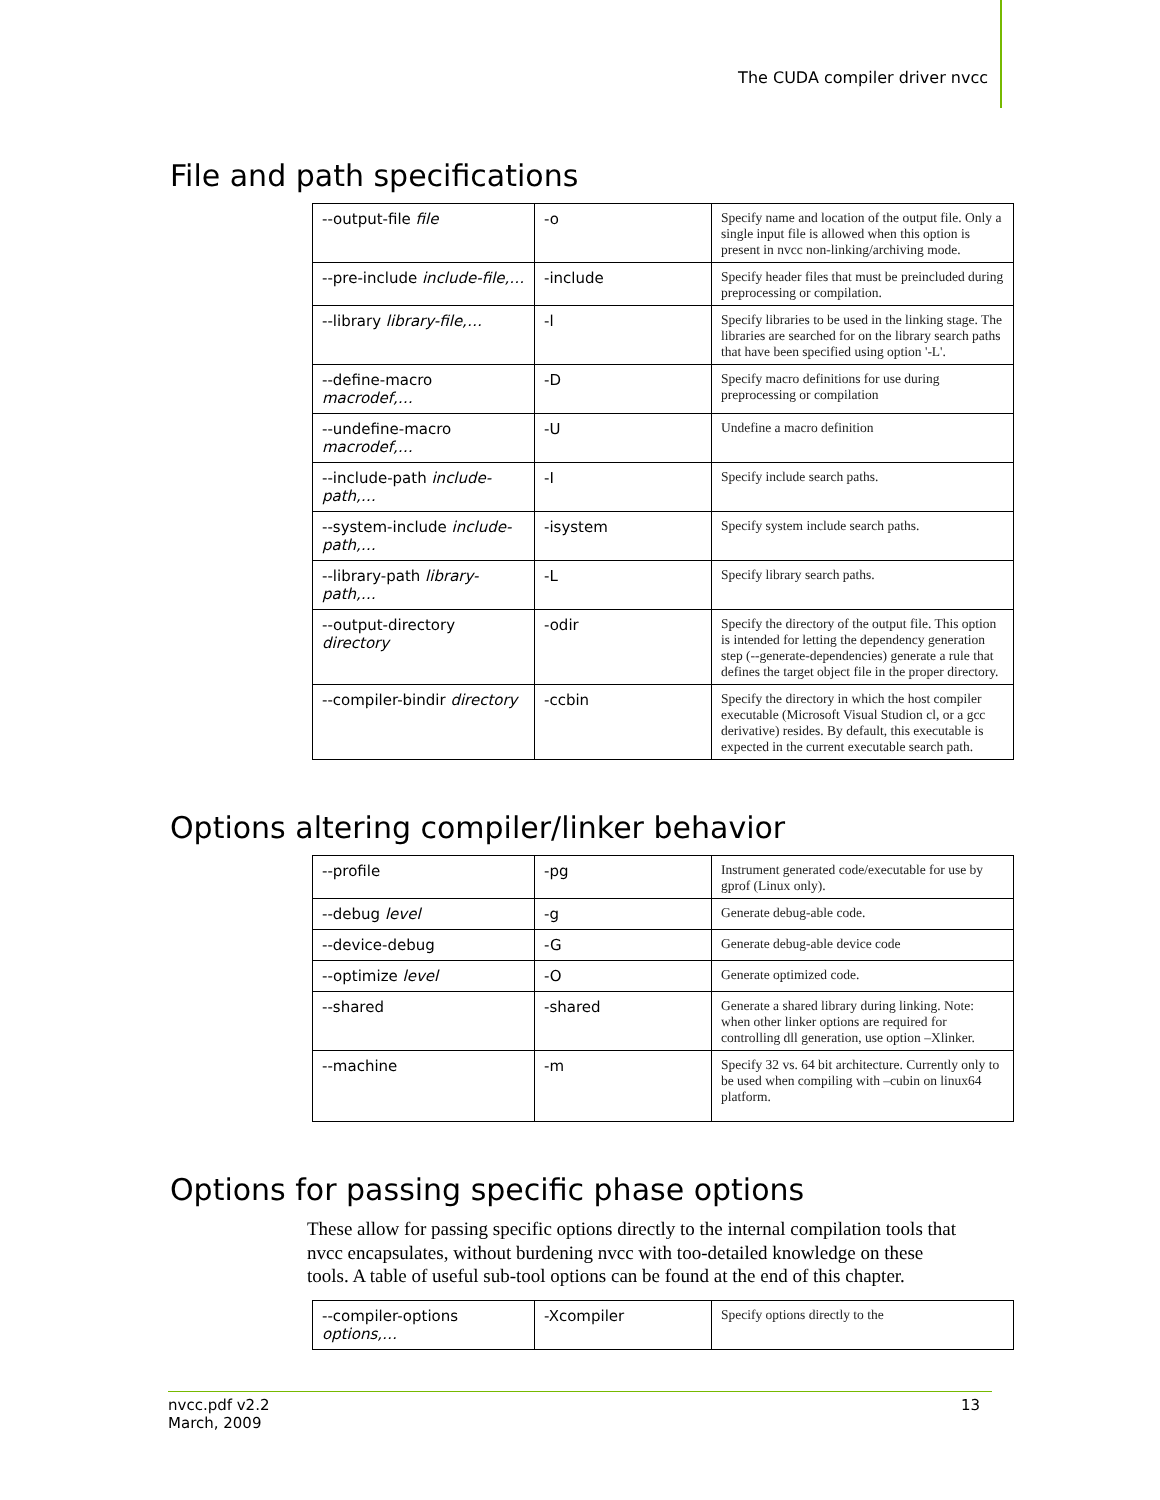The CUDA compiler driver nvcc
File and path specifications
| --output-file file | -o | Specify name and location of the output file. Only a single input file is allowed when this option is present in nvcc non-linking/archiving mode. |
| --pre-include include-file,… | -include | Specify header files that must be preincluded during preprocessing or compilation. |
| --library library-file,… | -l | Specify libraries to be used in the linking stage. The libraries are searched for on the library search paths that have been specified using option '-L'. |
| --define-macro macrodef,… | -D | Specify macro definitions for use during preprocessing or compilation |
| --undefine-macro macrodef,… | -U | Undefine a macro definition |
| --include-path include-path,… | -I | Specify include search paths. |
| --system-include include-path,… | -isystem | Specify system include search paths. |
| --library-path library-path,… | -L | Specify library search paths. |
| --output-directory directory | -odir | Specify the directory of the output file. This option is intended for letting the dependency generation step (--generate-dependencies) generate a rule that defines the target object file in the proper directory. |
| --compiler-bindir directory | -ccbin | Specify the directory in which the host compiler executable (Microsoft Visual Studion cl, or a gcc derivative) resides. By default, this executable is expected in the current executable search path. |
Options altering compiler/linker behavior
| --profile | -pg | Instrument generated code/executable for use by gprof (Linux only). |
| --debug level | -g | Generate debug-able code. |
| --device-debug | -G | Generate debug-able device code |
| --optimize level | -O | Generate optimized code. |
| --shared | -shared | Generate a shared library during linking. Note: when other linker options are required for controlling dll generation, use option –Xlinker. |
| --machine | -m | Specify 32 vs. 64 bit architecture. Currently only to be used when compiling with –cubin on linux64 platform. |
Options for passing specific phase options
These allow for passing specific options directly to the internal compilation tools that nvcc encapsulates, without burdening nvcc with too-detailed knowledge on these tools. A table of useful sub-tool options can be found at the end of this chapter.
| --compiler-options options,… | -Xcompiler | Specify options directly to the |
nvcc.pdf v2.2
March, 2009
13